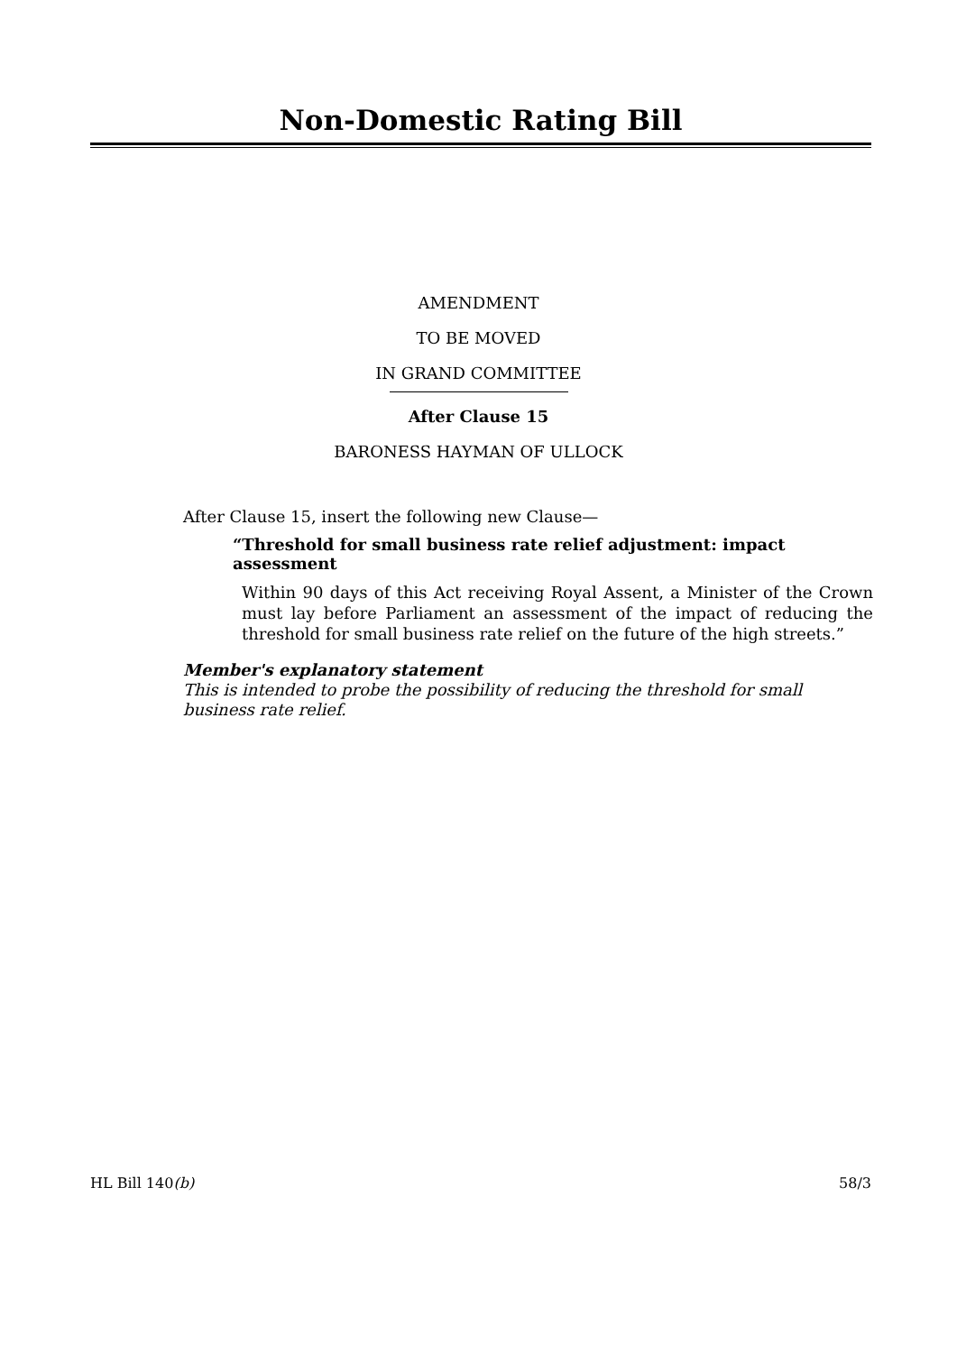Non-Domestic Rating Bill
AMENDMENT
TO BE MOVED
IN GRAND COMMITTEE
After Clause 15
BARONESS HAYMAN OF ULLOCK
After Clause 15, insert the following new Clause—
“Threshold for small business rate relief adjustment: impact assessment
Within 90 days of this Act receiving Royal Assent, a Minister of the Crown must lay before Parliament an assessment of the impact of reducing the threshold for small business rate relief on the future of the high streets.”
Member's explanatory statement
This is intended to probe the possibility of reducing the threshold for small business rate relief.
HL Bill 140(b) 58/3